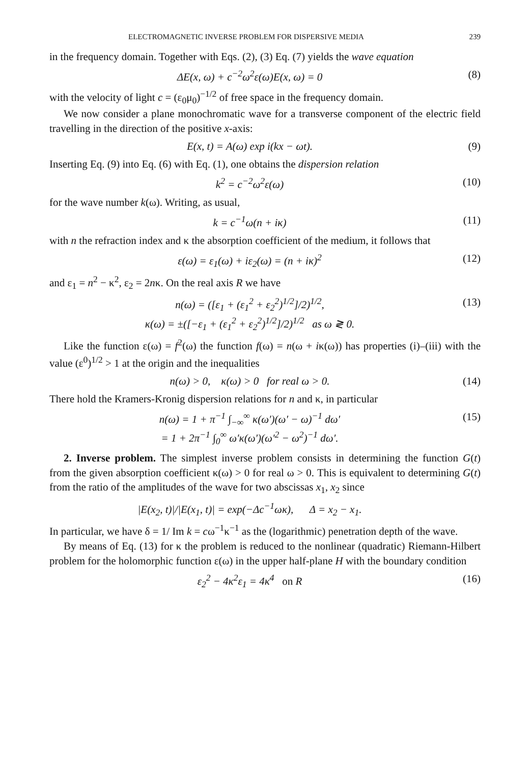ELECTROMAGNETIC INVERSE PROBLEM FOR DISPERSIVE MEDIA 239
in the frequency domain. Together with Eqs. (2), (3) Eq. (7) yields the wave equation
ΔE(x, ω) + c<sup>−2</sup>ω<sup>2</sup>ε(ω)E(x, ω) = 0 (8)
with the velocity of light c = (ε<sub>0</sub>μ<sub>0</sub>)<sup>−1/2</sup> of free space in the frequency domain.
We now consider a plane monochromatic wave for a transverse component of the electric field travelling in the direction of the positive x-axis:
E(x, t) = A(ω) exp i(kx − ωt). (9)
Inserting Eq. (9) into Eq. (6) with Eq. (1), one obtains the dispersion relation
k<sup>2</sup> = c<sup>−2</sup>ω<sup>2</sup>ε(ω) (10)
for the wave number k(ω). Writing, as usual,
k = c<sup>−1</sup>ω(n + iκ) (11)
with n the refraction index and κ the absorption coefficient of the medium, it follows that
ε(ω) = ε<sub>1</sub>(ω) + iε<sub>2</sub>(ω) = (n + iκ)<sup>2</sup> (12)
and ε<sub>1</sub> = n<sup>2</sup> − κ<sup>2</sup>, ε<sub>2</sub> = 2nκ. On the real axis R we have
n(ω) = ([ε<sub>1</sub> + (ε<sub>1</sub><sup>2</sup> + ε<sub>2</sub><sup>2</sup>)<sup>1/2</sup>]/2)<sup>1/2</sup>,
κ(ω) = ±([−ε<sub>1</sub> + (ε<sub>1</sub><sup>2</sup> + ε<sub>2</sub><sup>2</sup>)<sup>1/2</sup>]/2)<sup>1/2</sup> as ω ≷ 0. (13)
Like the function ε(ω) = f<sup>2</sup>(ω) the function f(ω) = n(ω + iκ(ω)) has properties (i)–(iii) with the value (ε<sup>0</sup>)<sup>1/2</sup> > 1 at the origin and the inequalities
n(ω) > 0, κ(ω) > 0 for real ω > 0. (14)
There hold the Kramers-Kronig dispersion relations for n and κ, in particular
n(ω) = 1 + π<sup>−1</sup> ∫<sub>−∞</sub><sup>∞</sup> κ(ω′)(ω′ − ω)<sup>−1</sup> dω′
= 1 + 2π<sup>−1</sup> ∫<sub>0</sub><sup>∞</sup> ω′κ(ω′)(ω′<sup>2</sup> − ω<sup>2</sup>)<sup>−1</sup> dω′. (15)
2. Inverse problem. The simplest inverse problem consists in determining the function G(t) from the given absorption coefficient κ(ω) > 0 for real ω > 0. This is equivalent to determining G(t) from the ratio of the amplitudes of the wave for two abscissas x<sub>1</sub>, x<sub>2</sub> since
|E(x<sub>2</sub>, t)|/|E(x<sub>1</sub>, t)| = exp(−Δc<sup>−1</sup>ωκ), Δ = x<sub>2</sub> − x<sub>1</sub>.
In particular, we have δ = 1/ Im k = cω<sup>−1</sup>κ<sup>−1</sup> as the (logarithmic) penetration depth of the wave.
By means of Eq. (13) for κ the problem is reduced to the nonlinear (quadratic) Riemann-Hilbert problem for the holomorphic function ε(ω) in the upper half-plane H with the boundary condition
ε<sub>2</sub><sup>2</sup> − 4κ<sup>2</sup>ε<sub>1</sub> = 4κ<sup>4</sup> on R (16)